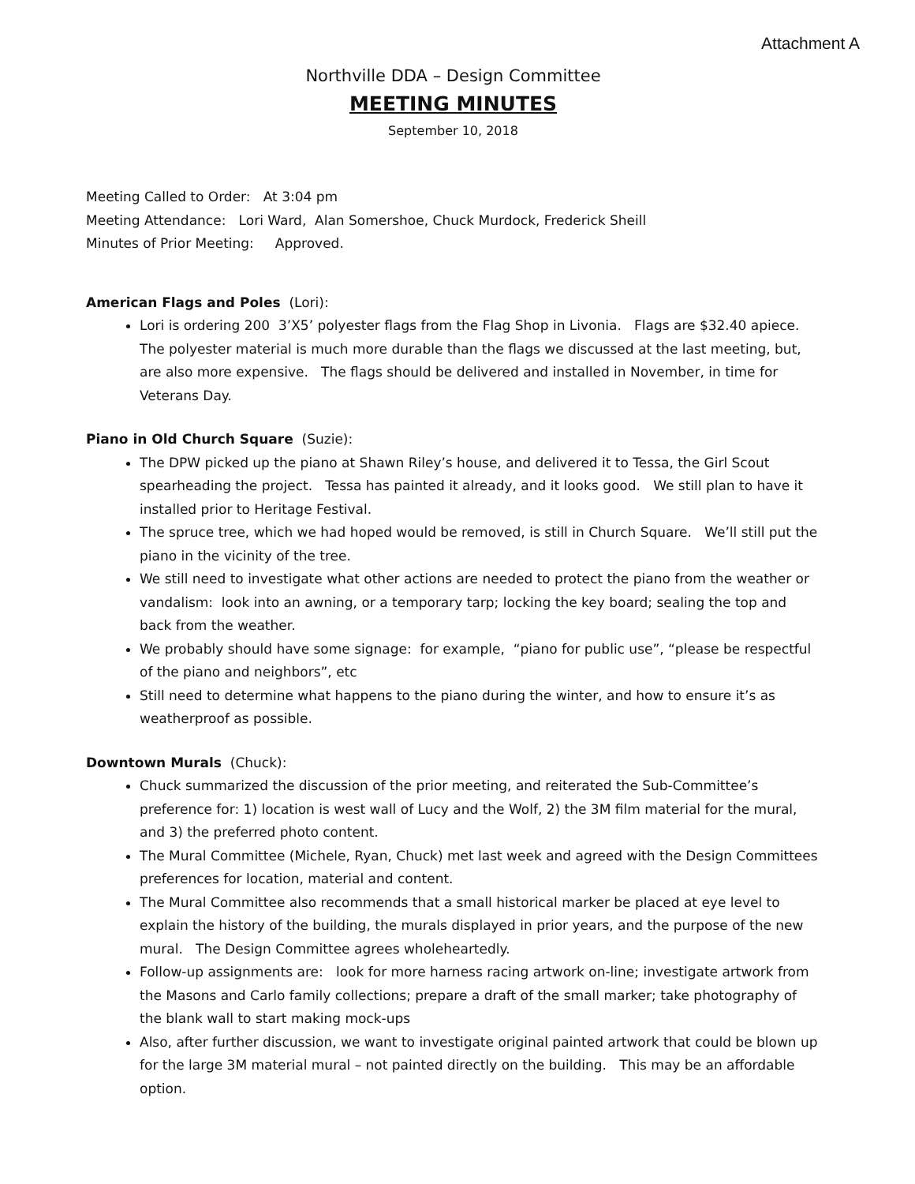Attachment A
Northville DDA – Design Committee
MEETING MINUTES
September 10, 2018
Meeting Called to Order: At 3:04 pm
Meeting Attendance: Lori Ward, Alan Somershoe, Chuck Murdock, Frederick Sheill
Minutes of Prior Meeting: Approved.
American Flags and Poles (Lori):
Lori is ordering 200 3’X5’ polyester flags from the Flag Shop in Livonia. Flags are $32.40 apiece. The polyester material is much more durable than the flags we discussed at the last meeting, but, are also more expensive. The flags should be delivered and installed in November, in time for Veterans Day.
Piano in Old Church Square (Suzie):
The DPW picked up the piano at Shawn Riley’s house, and delivered it to Tessa, the Girl Scout spearheading the project. Tessa has painted it already, and it looks good. We still plan to have it installed prior to Heritage Festival.
The spruce tree, which we had hoped would be removed, is still in Church Square. We’ll still put the piano in the vicinity of the tree.
We still need to investigate what other actions are needed to protect the piano from the weather or vandalism: look into an awning, or a temporary tarp; locking the key board; sealing the top and back from the weather.
We probably should have some signage: for example, “piano for public use”, “please be respectful of the piano and neighbors”, etc
Still need to determine what happens to the piano during the winter, and how to ensure it’s as weatherproof as possible.
Downtown Murals (Chuck):
Chuck summarized the discussion of the prior meeting, and reiterated the Sub-Committee’s preference for: 1) location is west wall of Lucy and the Wolf, 2) the 3M film material for the mural, and 3) the preferred photo content.
The Mural Committee (Michele, Ryan, Chuck) met last week and agreed with the Design Committees preferences for location, material and content.
The Mural Committee also recommends that a small historical marker be placed at eye level to explain the history of the building, the murals displayed in prior years, and the purpose of the new mural. The Design Committee agrees wholeheartedly.
Follow-up assignments are: look for more harness racing artwork on-line; investigate artwork from the Masons and Carlo family collections; prepare a draft of the small marker; take photography of the blank wall to start making mock-ups
Also, after further discussion, we want to investigate original painted artwork that could be blown up for the large 3M material mural – not painted directly on the building. This may be an affordable option.